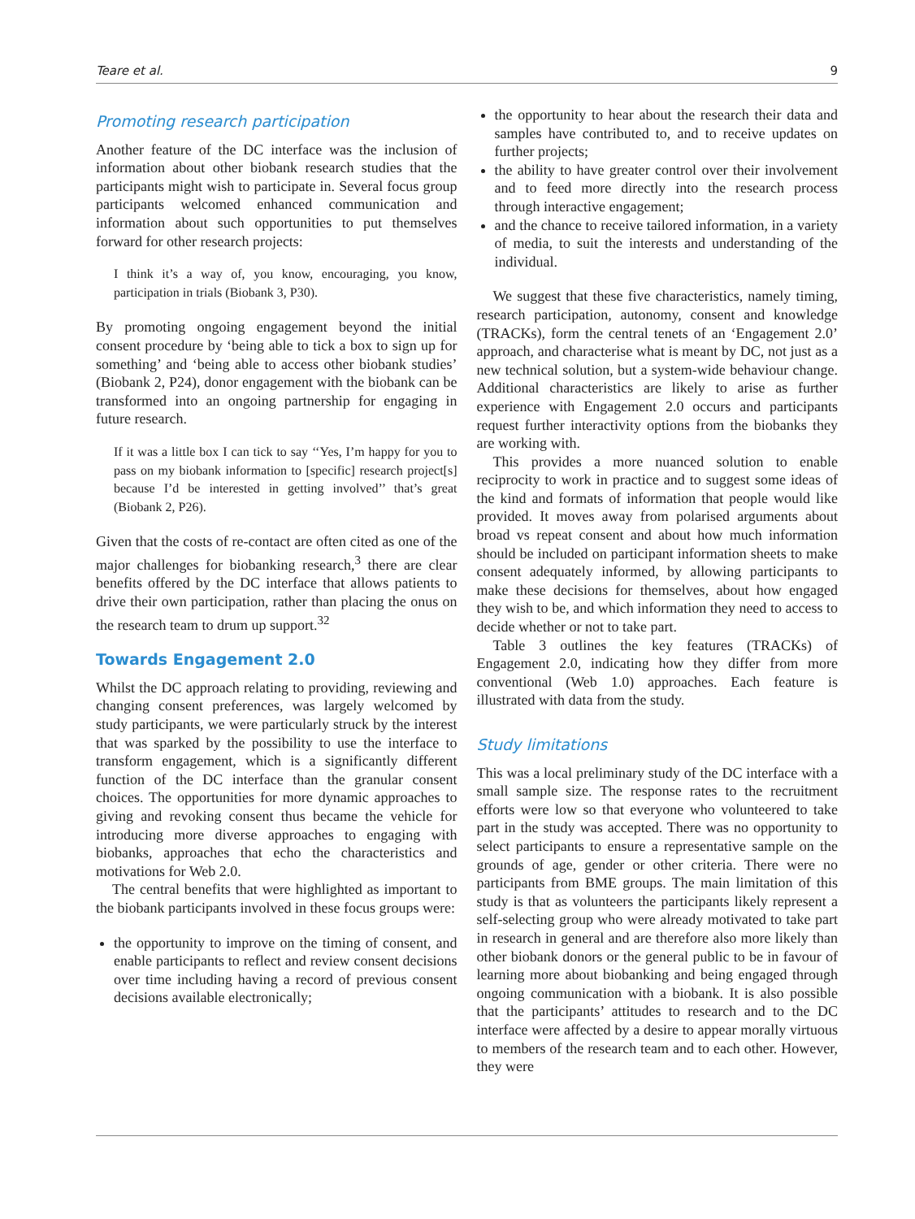Teare et al. 9
Promoting research participation
Another feature of the DC interface was the inclusion of information about other biobank research studies that the participants might wish to participate in. Several focus group participants welcomed enhanced communication and information about such opportunities to put themselves forward for other research projects:
I think it’s a way of, you know, encouraging, you know, participation in trials (Biobank 3, P30).
By promoting ongoing engagement beyond the initial consent procedure by ‘being able to tick a box to sign up for something’ and ‘being able to access other biobank studies’ (Biobank 2, P24), donor engagement with the biobank can be transformed into an ongoing partnership for engaging in future research.
If it was a little box I can tick to say ‘‘Yes, I’m happy for you to pass on my biobank information to [specific] research project[s] because I’d be interested in getting involved’’ that’s great (Biobank 2, P26).
Given that the costs of re-contact are often cited as one of the major challenges for biobanking research,<sup>3</sup> there are clear benefits offered by the DC interface that allows patients to drive their own participation, rather than placing the onus on the research team to drum up support.<sup>32</sup>
Towards Engagement 2.0
Whilst the DC approach relating to providing, reviewing and changing consent preferences, was largely welcomed by study participants, we were particularly struck by the interest that was sparked by the possibility to use the interface to transform engagement, which is a significantly different function of the DC interface than the granular consent choices. The opportunities for more dynamic approaches to giving and revoking consent thus became the vehicle for introducing more diverse approaches to engaging with biobanks, approaches that echo the characteristics and motivations for Web 2.0.
The central benefits that were highlighted as important to the biobank participants involved in these focus groups were:
the opportunity to improve on the timing of consent, and enable participants to reflect and review consent decisions over time including having a record of previous consent decisions available electronically;
the opportunity to hear about the research their data and samples have contributed to, and to receive updates on further projects;
the ability to have greater control over their involvement and to feed more directly into the research process through interactive engagement;
and the chance to receive tailored information, in a variety of media, to suit the interests and understanding of the individual.
We suggest that these five characteristics, namely timing, research participation, autonomy, consent and knowledge (TRACKs), form the central tenets of an ‘Engagement 2.0’ approach, and characterise what is meant by DC, not just as a new technical solution, but a system-wide behaviour change. Additional characteristics are likely to arise as further experience with Engagement 2.0 occurs and participants request further interactivity options from the biobanks they are working with.
This provides a more nuanced solution to enable reciprocity to work in practice and to suggest some ideas of the kind and formats of information that people would like provided. It moves away from polarised arguments about broad vs repeat consent and about how much information should be included on participant information sheets to make consent adequately informed, by allowing participants to make these decisions for themselves, about how engaged they wish to be, and which information they need to access to decide whether or not to take part.
Table 3 outlines the key features (TRACKs) of Engagement 2.0, indicating how they differ from more conventional (Web 1.0) approaches. Each feature is illustrated with data from the study.
Study limitations
This was a local preliminary study of the DC interface with a small sample size. The response rates to the recruitment efforts were low so that everyone who volunteered to take part in the study was accepted. There was no opportunity to select participants to ensure a representative sample on the grounds of age, gender or other criteria. There were no participants from BME groups. The main limitation of this study is that as volunteers the participants likely represent a self-selecting group who were already motivated to take part in research in general and are therefore also more likely than other biobank donors or the general public to be in favour of learning more about biobanking and being engaged through ongoing communication with a biobank. It is also possible that the participants’ attitudes to research and to the DC interface were affected by a desire to appear morally virtuous to members of the research team and to each other. However, they were